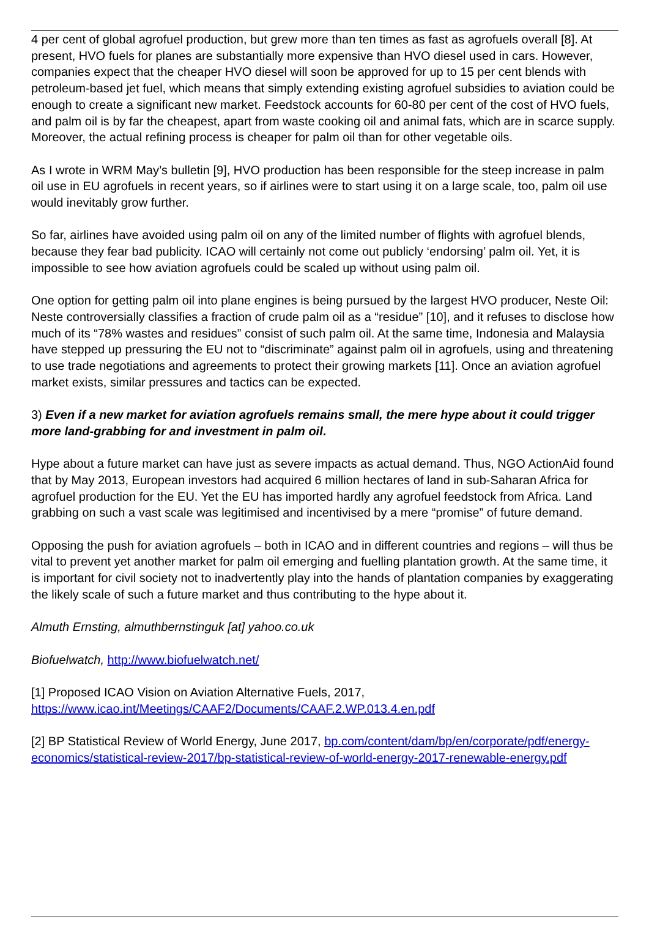4 per cent of global agrofuel production, but grew more than ten times as fast as agrofuels overall [8]. At present, HVO fuels for planes are substantially more expensive than HVO diesel used in cars. However, companies expect that the cheaper HVO diesel will soon be approved for up to 15 per cent blends with petroleum-based jet fuel, which means that simply extending existing agrofuel subsidies to aviation could be enough to create a significant new market. Feedstock accounts for 60-80 per cent of the cost of HVO fuels, and palm oil is by far the cheapest, apart from waste cooking oil and animal fats, which are in scarce supply. Moreover, the actual refining process is cheaper for palm oil than for other vegetable oils.
As I wrote in WRM May’s bulletin [9], HVO production has been responsible for the steep increase in palm oil use in EU agrofuels in recent years, so if airlines were to start using it on a large scale, too, palm oil use would inevitably grow further.
So far, airlines have avoided using palm oil on any of the limited number of flights with agrofuel blends, because they fear bad publicity. ICAO will certainly not come out publicly ‘endorsing’ palm oil. Yet, it is impossible to see how aviation agrofuels could be scaled up without using palm oil.
One option for getting palm oil into plane engines is being pursued by the largest HVO producer, Neste Oil: Neste controversially classifies a fraction of crude palm oil as a “residue” [10], and it refuses to disclose how much of its “78% wastes and residues” consist of such palm oil. At the same time, Indonesia and Malaysia have stepped up pressuring the EU not to “discriminate” against palm oil in agrofuels, using and threatening to use trade negotiations and agreements to protect their growing markets [11]. Once an aviation agrofuel market exists, similar pressures and tactics can be expected.
3) Even if a new market for aviation agrofuels remains small, the mere hype about it could trigger more land-grabbing for and investment in palm oil.
Hype about a future market can have just as severe impacts as actual demand. Thus, NGO ActionAid found that by May 2013, European investors had acquired 6 million hectares of land in sub-Saharan Africa for agrofuel production for the EU. Yet the EU has imported hardly any agrofuel feedstock from Africa. Land grabbing on such a vast scale was legitimised and incentivised by a mere “promise” of future demand.
Opposing the push for aviation agrofuels – both in ICAO and in different countries and regions – will thus be vital to prevent yet another market for palm oil emerging and fuelling plantation growth. At the same time, it is important for civil society not to inadvertently play into the hands of plantation companies by exaggerating the likely scale of such a future market and thus contributing to the hype about it.
Almuth Ernsting, almuthbernstinguk [at] yahoo.co.uk
Biofuelwatch, http://www.biofuelwatch.net/
[1] Proposed ICAO Vision on Aviation Alternative Fuels, 2017, https://www.icao.int/Meetings/CAAF2/Documents/CAAF.2.WP.013.4.en.pdf
[2] BP Statistical Review of World Energy, June 2017, bp.com/content/dam/bp/en/corporate/pdf/energy-economics/statistical-review-2017/bp-statistical-review-of-world-energy-2017-renewable-energy.pdf